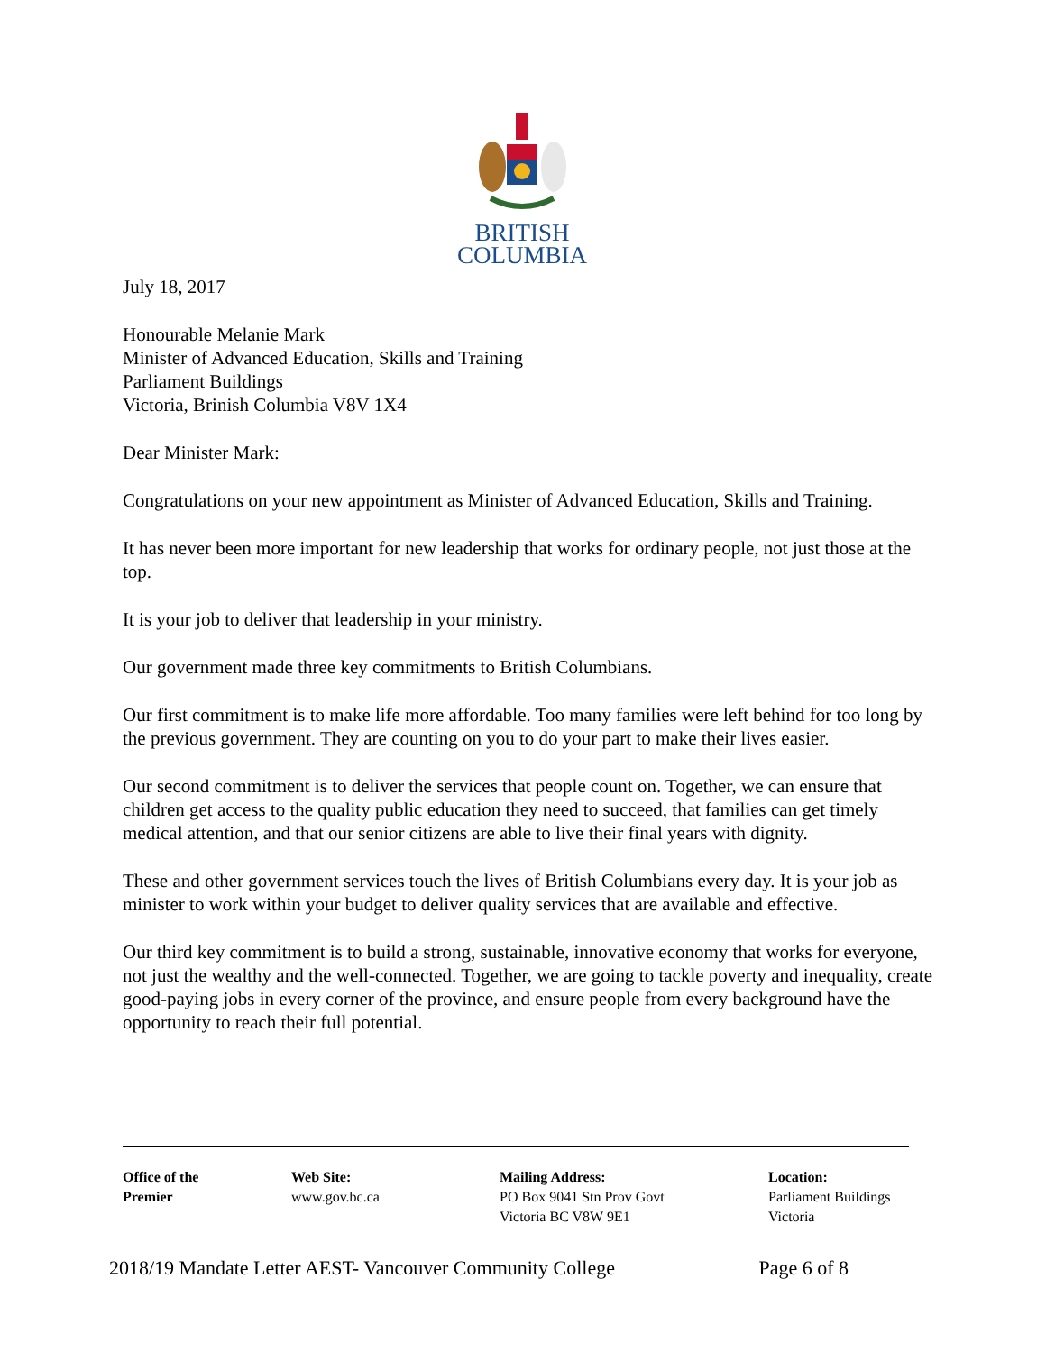BRITISH
COLUMBIA
July 18, 2017
Honourable Melanie Mark
Minister of Advanced Education, Skills and Training
Parliament Buildings
Victoria, Brinish Columbia V8V 1X4
Dear Minister Mark:
Congratulations on your new appointment as Minister of Advanced Education, Skills and Training.
It has never been more important for new leadership that works for ordinary people, not just those at the top.
It is your job to deliver that leadership in your ministry.
Our government made three key commitments to British Columbians.
Our first commitment is to make life more affordable. Too many families were left behind for too long by the previous government. They are counting on you to do your part to make their lives easier.
Our second commitment is to deliver the services that people count on. Together, we can ensure that children get access to the quality public education they need to succeed, that families can get timely medical attention, and that our senior citizens are able to live their final years with dignity.
These and other government services touch the lives of British Columbians every day. It is your job as minister to work within your budget to deliver quality services that are available and effective.
Our third key commitment is to build a strong, sustainable, innovative economy that works for everyone, not just the wealthy and the well-connected. Together, we are going to tackle poverty and inequality, create good-paying jobs in every corner of the province, and ensure people from every background have the opportunity to reach their full potential.
Office of the
Premier
Web Site:
www.gov.bc.ca
Mailing Address:
PO Box 9041 Stn Prov Govt
Victoria BC V8W 9E1
Location:
Parliament Buildings
Victoria
2018/19 Mandate Letter AEST- Vancouver Community College Page 6 of 8